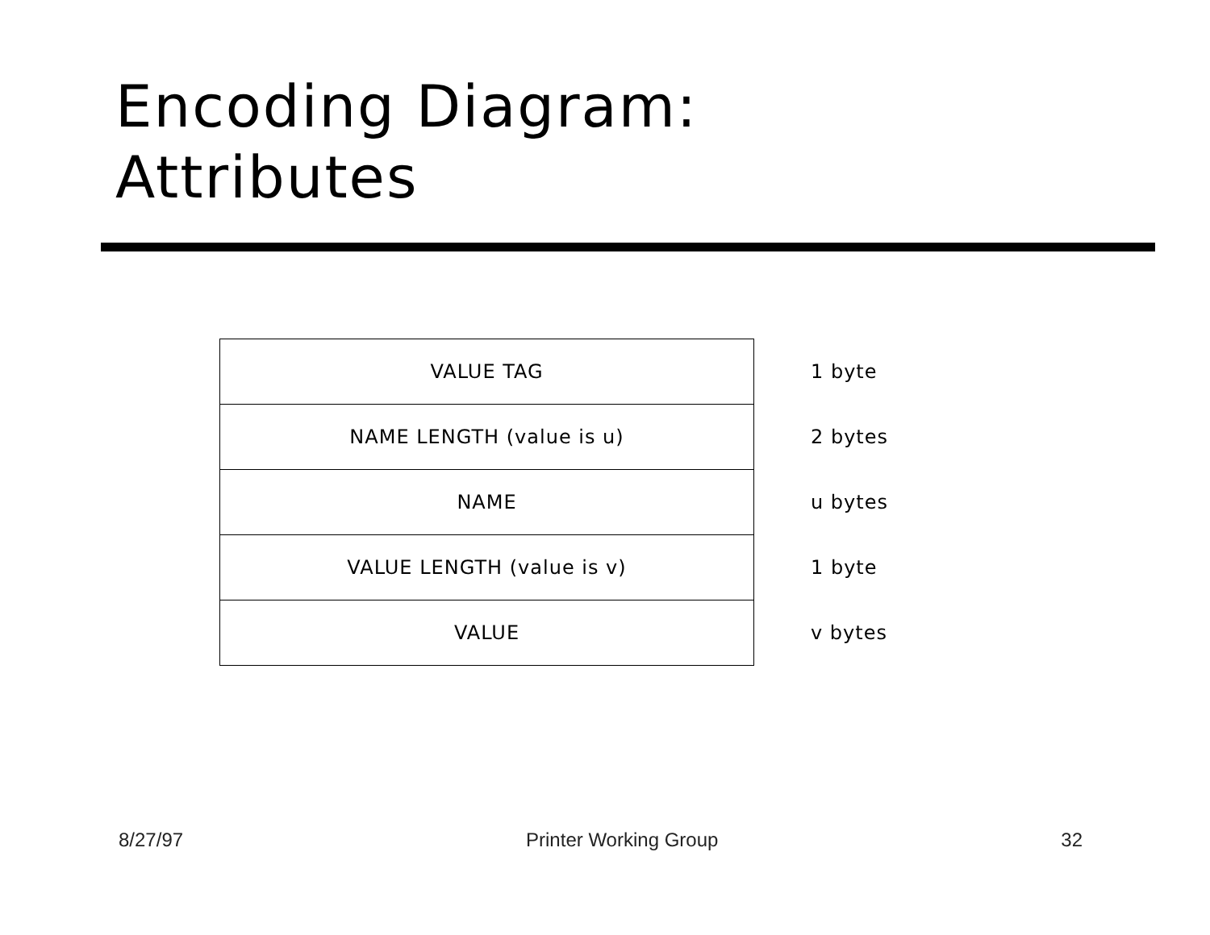Encoding Diagram:
Attributes
| VALUE TAG | 1 byte |
| NAME LENGTH (value is u) | 2 bytes |
| NAME | u bytes |
| VALUE LENGTH (value is v) | 1 byte |
| VALUE | v bytes |
8/27/97 Printer Working Group 32